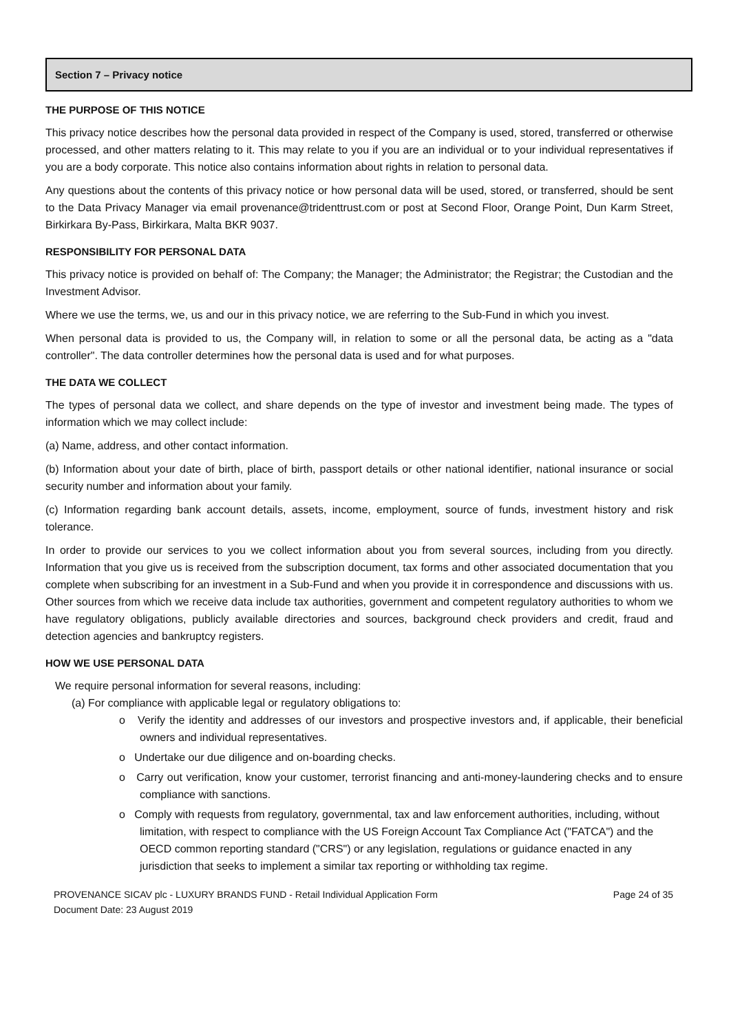Section 7 – Privacy notice
THE PURPOSE OF THIS NOTICE
This privacy notice describes how the personal data provided in respect of the Company is used, stored, transferred or otherwise processed, and other matters relating to it. This may relate to you if you are an individual or to your individual representatives if you are a body corporate. This notice also contains information about rights in relation to personal data.
Any questions about the contents of this privacy notice or how personal data will be used, stored, or transferred, should be sent to the Data Privacy Manager via email provenance@tridenttrust.com or post at Second Floor, Orange Point, Dun Karm Street, Birkirkara By-Pass, Birkirkara, Malta BKR 9037.
RESPONSIBILITY FOR PERSONAL DATA
This privacy notice is provided on behalf of: The Company; the Manager; the Administrator; the Registrar; the Custodian and the Investment Advisor.
Where we use the terms, we, us and our in this privacy notice, we are referring to the Sub-Fund in which you invest.
When personal data is provided to us, the Company will, in relation to some or all the personal data, be acting as a "data controller". The data controller determines how the personal data is used and for what purposes.
THE DATA WE COLLECT
The types of personal data we collect, and share depends on the type of investor and investment being made. The types of information which we may collect include:
(a) Name, address, and other contact information.
(b) Information about your date of birth, place of birth, passport details or other national identifier, national insurance or social security number and information about your family.
(c) Information regarding bank account details, assets, income, employment, source of funds, investment history and risk tolerance.
In order to provide our services to you we collect information about you from several sources, including from you directly. Information that you give us is received from the subscription document, tax forms and other associated documentation that you complete when subscribing for an investment in a Sub-Fund and when you provide it in correspondence and discussions with us. Other sources from which we receive data include tax authorities, government and competent regulatory authorities to whom we have regulatory obligations, publicly available directories and sources, background check providers and credit, fraud and detection agencies and bankruptcy registers.
HOW WE USE PERSONAL DATA
We require personal information for several reasons, including:
(a) For compliance with applicable legal or regulatory obligations to:
o Verify the identity and addresses of our investors and prospective investors and, if applicable, their beneficial owners and individual representatives.
o Undertake our due diligence and on-boarding checks.
o Carry out verification, know your customer, terrorist financing and anti-money-laundering checks and to ensure compliance with sanctions.
o Comply with requests from regulatory, governmental, tax and law enforcement authorities, including, without limitation, with respect to compliance with the US Foreign Account Tax Compliance Act ("FATCA") and the OECD common reporting standard ("CRS") or any legislation, regulations or guidance enacted in any jurisdiction that seeks to implement a similar tax reporting or withholding tax regime.
PROVENANCE SICAV plc - LUXURY BRANDS FUND - Retail Individual Application Form
Document Date: 23 August 2019
Page 24 of 35